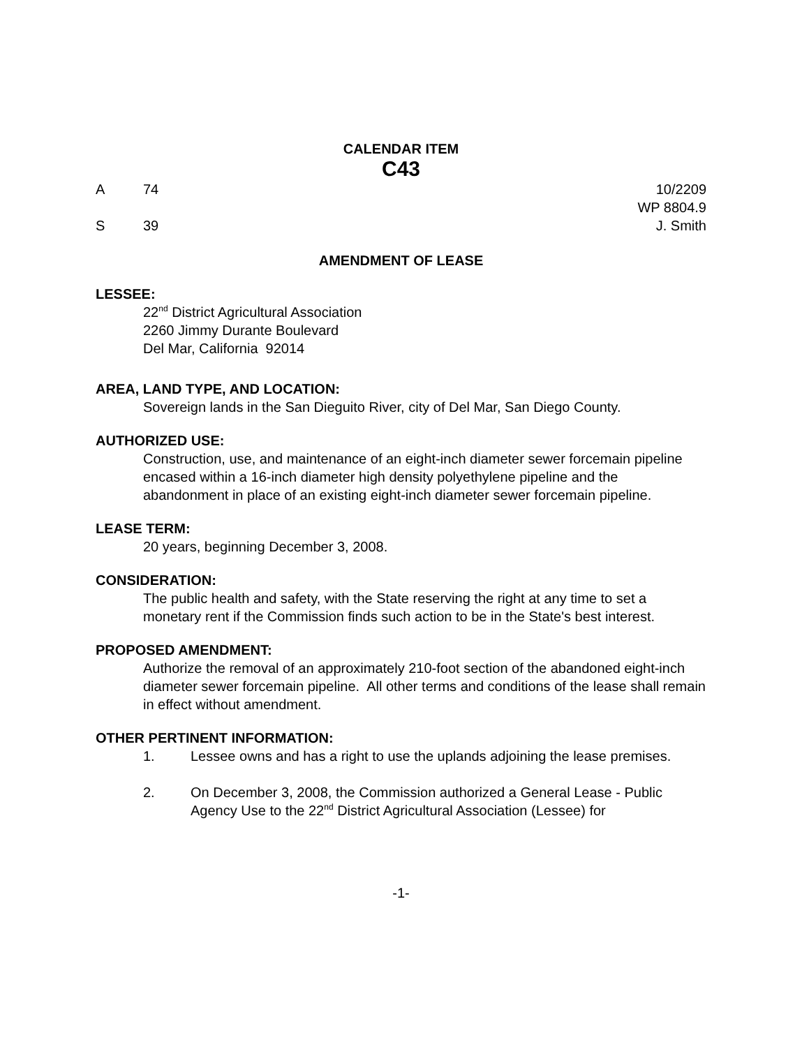CALENDAR ITEM
C43
A 74 10/2209
WP 8804.9
S 39 J. Smith
AMENDMENT OF LEASE
LESSEE:
22<sup>nd</sup> District Agricultural Association
2260 Jimmy Durante Boulevard
Del Mar, California 92014
AREA, LAND TYPE, AND LOCATION:
Sovereign lands in the San Dieguito River, city of Del Mar, San Diego County.
AUTHORIZED USE:
Construction, use, and maintenance of an eight-inch diameter sewer forcemain pipeline encased within a 16-inch diameter high density polyethylene pipeline and the abandonment in place of an existing eight-inch diameter sewer forcemain pipeline.
LEASE TERM:
20 years, beginning December 3, 2008.
CONSIDERATION:
The public health and safety, with the State reserving the right at any time to set a monetary rent if the Commission finds such action to be in the State's best interest.
PROPOSED AMENDMENT:
Authorize the removal of an approximately 210-foot section of the abandoned eight-inch diameter sewer forcemain pipeline. All other terms and conditions of the lease shall remain in effect without amendment.
OTHER PERTINENT INFORMATION:
1. Lessee owns and has a right to use the uplands adjoining the lease premises.
2. On December 3, 2008, the Commission authorized a General Lease - Public Agency Use to the 22<sup>nd</sup> District Agricultural Association (Lessee) for
-1-